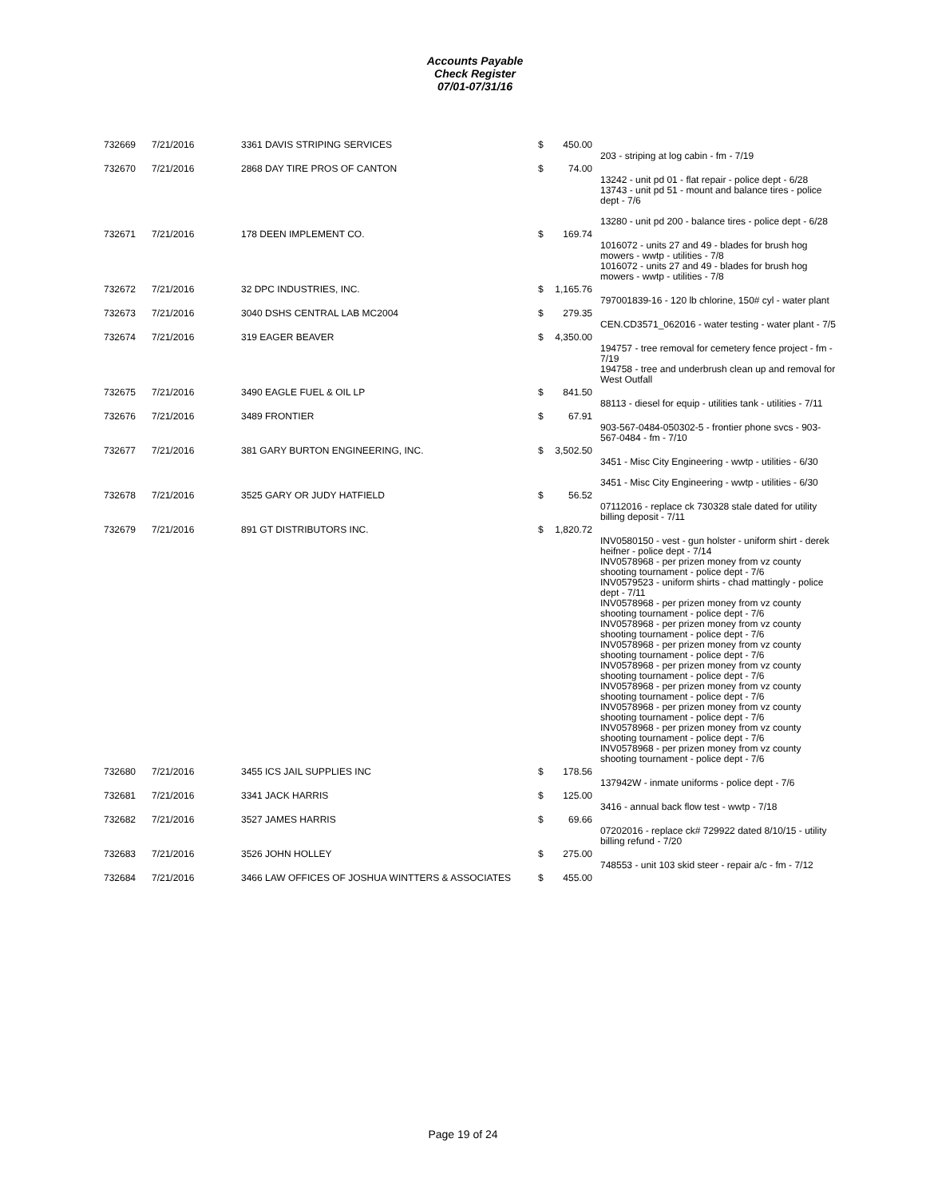Accounts Payable
Check Register
07/01-07/31/16
| 732669 | 7/21/2016 | 3361 DAVIS STRIPING SERVICES | $ | 450.00 | |
| | | | | | 203 - striping at log cabin - fm - 7/19 |
| 732670 | 7/21/2016 | 2868 DAY TIRE PROS OF CANTON | $ | 74.00 | |
| | | | | | 13242 - unit pd 01 - flat repair - police dept - 6/28 13743 - unit pd 51 - mount and balance tires - police dept - 7/6 13280 - unit pd 200 - balance tires - police dept - 6/28 |
| 732671 | 7/21/2016 | 178 DEEN IMPLEMENT CO. | $ | 169.74 | |
| | | | | | 1016072 - units 27 and 49 - blades for brush hog mowers - wwtp - utilities - 7/8 1016072 - units 27 and 49 - blades for brush hog mowers - wwtp - utilities - 7/8 |
| 732672 | 7/21/2016 | 32 DPC INDUSTRIES, INC. | $ | 1,165.76 | |
| | | | | | 797001839-16 - 120 lb chlorine, 150# cyl - water plant |
| 732673 | 7/21/2016 | 3040 DSHS CENTRAL LAB MC2004 | $ | 279.35 | |
| | | | | | CEN.CD3571_062016 - water testing - water plant - 7/5 |
| 732674 | 7/21/2016 | 319 EAGER BEAVER | $ | 4,350.00 | |
| | | | | | 194757 - tree removal for cemetery fence project - fm - 7/19 194758 - tree and underbrush clean up and removal for West Outfall |
| 732675 | 7/21/2016 | 3490 EAGLE FUEL & OIL LP | $ | 841.50 | |
| | | | | | 88113 - diesel for equip - utilities tank - utilities - 7/11 |
| 732676 | 7/21/2016 | 3489 FRONTIER | $ | 67.91 | |
| | | | | | 903-567-0484-050302-5 - frontier phone svcs - 903-567-0484 - fm - 7/10 |
| 732677 | 7/21/2016 | 381 GARY BURTON ENGINEERING, INC. | $ | 3,502.50 | |
| | | | | | 3451 - Misc City Engineering - wwtp - utilities - 6/30 3451 - Misc City Engineering - wwtp - utilities - 6/30 |
| 732678 | 7/21/2016 | 3525 GARY OR JUDY HATFIELD | $ | 56.52 | |
| | | | | | 07112016 - replace ck 730328 stale dated for utility billing deposit - 7/11 |
| 732679 | 7/21/2016 | 891 GT DISTRIBUTORS INC. | $ | 1,820.72 | |
| | | | | | INV0580150 - vest - gun holster - uniform shirt - derek heifner - police dept - 7/14 INV0578968 - per prizen money from vz county shooting tournament - police dept - 7/6 INV0579523 - uniform shirts - chad mattingly - police dept - 7/11 INV0578968 - per prizen money from vz county shooting tournament - police dept - 7/6 INV0578968 - per prizen money from vz county shooting tournament - police dept - 7/6 INV0578968 - per prizen money from vz county shooting tournament - police dept - 7/6 INV0578968 - per prizen money from vz county shooting tournament - police dept - 7/6 INV0578968 - per prizen money from vz county shooting tournament - police dept - 7/6 INV0578968 - per prizen money from vz county shooting tournament - police dept - 7/6 INV0578968 - per prizen money from vz county shooting tournament - police dept - 7/6 INV0578968 - per prizen money from vz county shooting tournament - police dept - 7/6 |
| 732680 | 7/21/2016 | 3455 ICS JAIL SUPPLIES INC | $ | 178.56 | |
| | | | | | 137942W - inmate uniforms - police dept - 7/6 |
| 732681 | 7/21/2016 | 3341 JACK HARRIS | $ | 125.00 | |
| | | | | | 3416 - annual back flow test - wwtp - 7/18 |
| 732682 | 7/21/2016 | 3527 JAMES HARRIS | $ | 69.66 | |
| | | | | | 07202016 - replace ck# 729922 dated 8/10/15 - utility billing refund - 7/20 |
| 732683 | 7/21/2016 | 3526 JOHN HOLLEY | $ | 275.00 | |
| | | | | | 748553 - unit 103 skid steer - repair a/c - fm - 7/12 |
| 732684 | 7/21/2016 | 3466 LAW OFFICES OF JOSHUA WINTTERS & ASSOCIATES | $ | 455.00 | |
Page 19 of 24